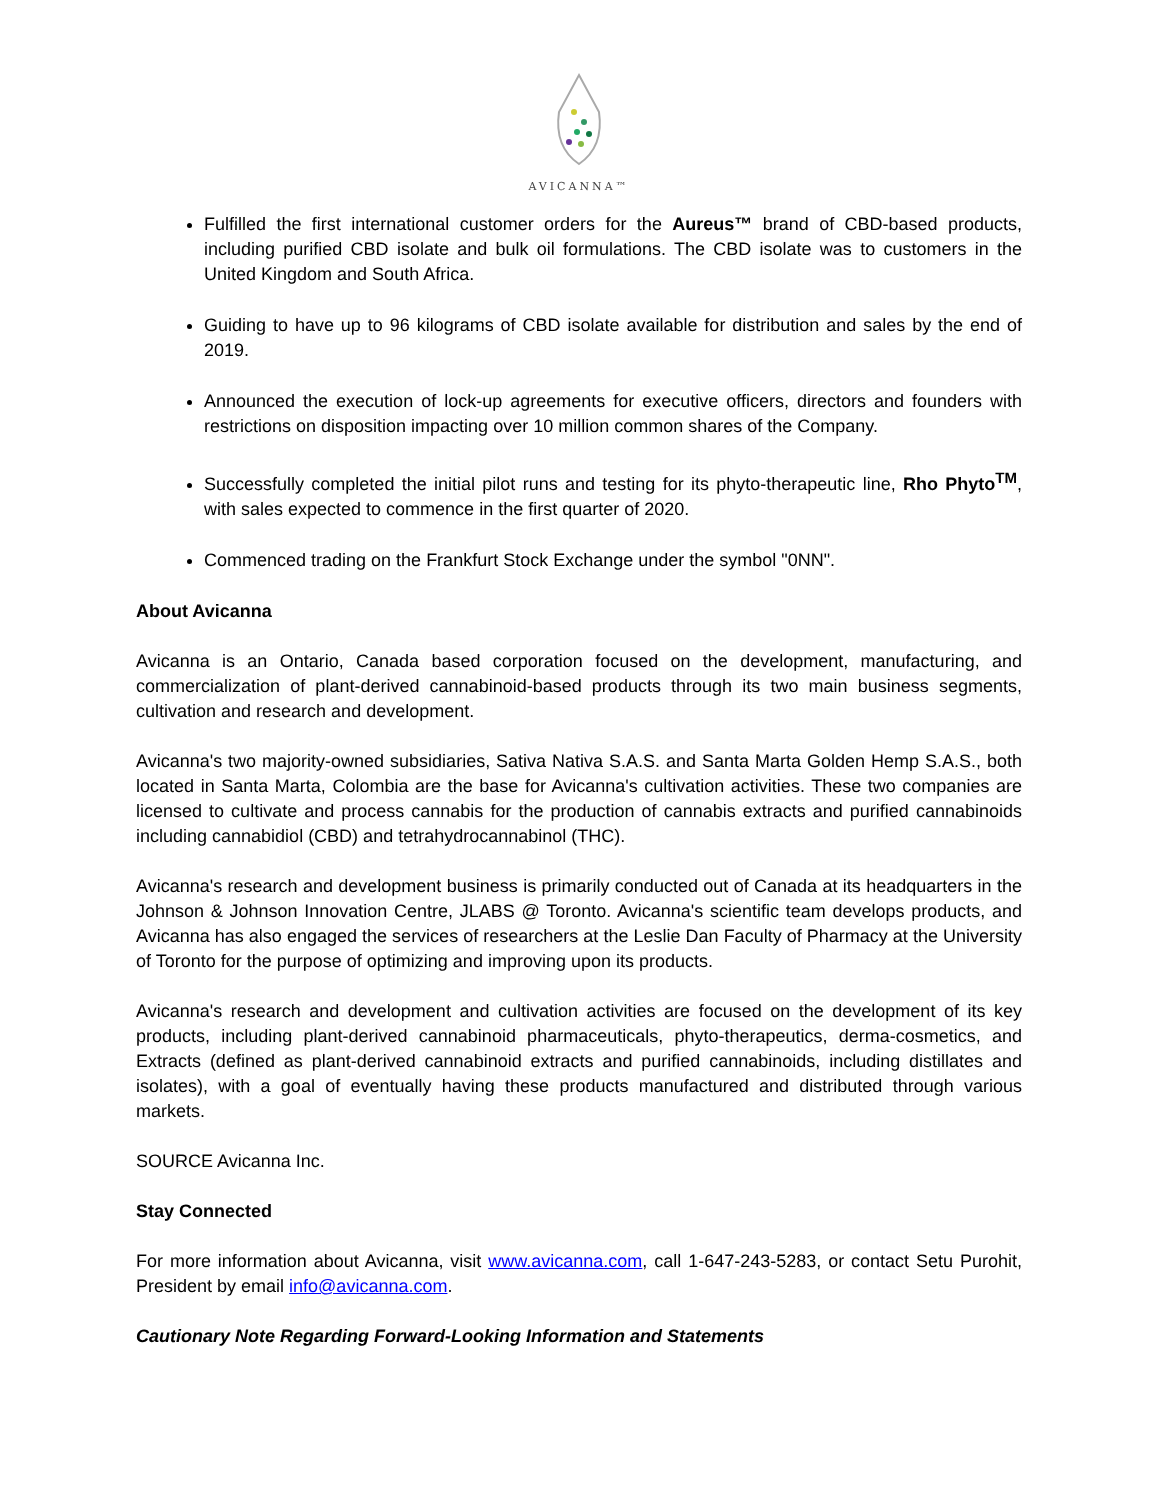AVICANNA™
Fulfilled the first international customer orders for the Aureus™ brand of CBD-based products, including purified CBD isolate and bulk oil formulations. The CBD isolate was to customers in the United Kingdom and South Africa.
Guiding to have up to 96 kilograms of CBD isolate available for distribution and sales by the end of 2019.
Announced the execution of lock-up agreements for executive officers, directors and founders with restrictions on disposition impacting over 10 million common shares of the Company.
Successfully completed the initial pilot runs and testing for its phyto-therapeutic line, Rho Phyto<sup>TM</sup>, with sales expected to commence in the first quarter of 2020.
Commenced trading on the Frankfurt Stock Exchange under the symbol "0NN".
About Avicanna
Avicanna is an Ontario, Canada based corporation focused on the development, manufacturing, and commercialization of plant-derived cannabinoid-based products through its two main business segments, cultivation and research and development.
Avicanna's two majority-owned subsidiaries, Sativa Nativa S.A.S. and Santa Marta Golden Hemp S.A.S., both located in Santa Marta, Colombia are the base for Avicanna's cultivation activities. These two companies are licensed to cultivate and process cannabis for the production of cannabis extracts and purified cannabinoids including cannabidiol (CBD) and tetrahydrocannabinol (THC).
Avicanna's research and development business is primarily conducted out of Canada at its headquarters in the Johnson & Johnson Innovation Centre, JLABS @ Toronto. Avicanna's scientific team develops products, and Avicanna has also engaged the services of researchers at the Leslie Dan Faculty of Pharmacy at the University of Toronto for the purpose of optimizing and improving upon its products.
Avicanna's research and development and cultivation activities are focused on the development of its key products, including plant-derived cannabinoid pharmaceuticals, phyto-therapeutics, derma-cosmetics, and Extracts (defined as plant-derived cannabinoid extracts and purified cannabinoids, including distillates and isolates), with a goal of eventually having these products manufactured and distributed through various markets.
SOURCE Avicanna Inc.
Stay Connected
For more information about Avicanna, visit www.avicanna.com, call 1-647-243-5283, or contact Setu Purohit, President by email info@avicanna.com.
Cautionary Note Regarding Forward-Looking Information and Statements